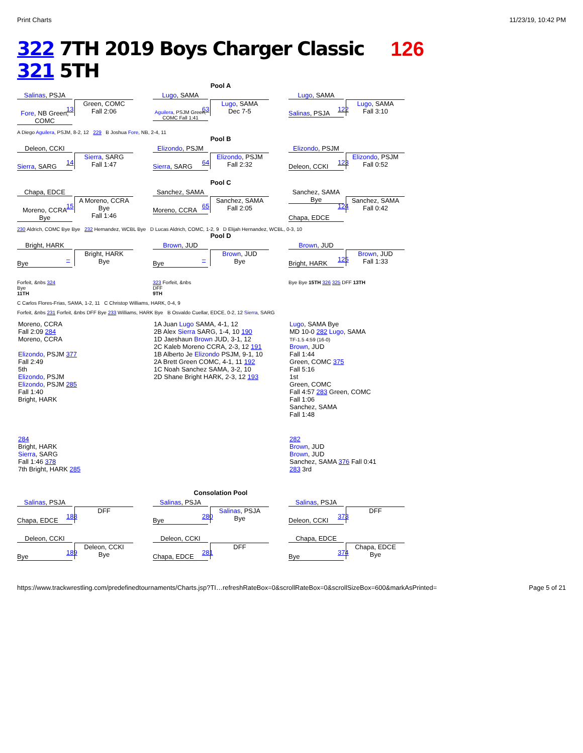Print Charts 11/23/19, 10:42 PM
322 7TH 2019 Boys Charger Classic 321 5TH
126
Pool A
Salinas, PSJA
Fore, NB Green, COMC
13
Green, COMC
Fall 2:06
Lugo, SAMA
Aguilera, PSJM Green, COMC Fall 1:41
63
Lugo, SAMA
Dec 7-5
Lugo, SAMA
Salinas, PSJA
122
Lugo, SAMA
Fall 3:10
A Diego Aguilera, PSJM, 8-2, 12 229 B Joshua Fore, NB, 2-4, 11
Pool B
Deleon, CCKI
Sierra, SARG
14
Sierra, SARG
Fall 1:47
Elizondo, PSJM
Sierra, SARG
64
Elizondo, PSJM
Fall 2:32
Elizondo, PSJM
Deleon, CCKI
123
Elizondo, PSJM
Fall 0:52
Pool C
Chapa, EDCE
Moreno, CCRA Bye
15
A Moreno, CCRA Bye
Fall 1:46
Sanchez, SAMA
Moreno, CCRA
65
Sanchez, SAMA
Fall 2:05
Sanchez, SAMA Bye
Chapa, EDCE
124
Sanchez, SAMA
Fall 0:42
230 Aldrich, COMC Bye Bye 232 Hernandez, WCBL Bye D Lucas Aldrich, COMC, 1-2, 9 D Elijah Hernandez, WCBL, 0-3, 10
Pool D
Bright, HARK
Bye
–
Bright, HARK
Bye
Brown, JUD
Bye
–
Brown, JUD
Bye
Brown, JUD
Bright, HARK
125
Brown, JUD
Fall 1:33
Forfeit, &nbs 324
Bye
11TH
323 Forfeit, &nbs
DFF
9TH
Bye Bye 15TH 326 325 DFF 13TH
C Carlos Flores-Frias, SAMA, 1-2, 11 C Christop Williams, HARK, 0-4, 9
Forfeit, &nbs 231 Forfeit, &nbs DFF Bye 233 Williams, HARK Bye B Osvaldo Cuellar, EDCE, 0-2, 12 Sierra, SARG
Moreno, CCRA
Fall 2:09 284
Moreno, CCRA
Elizondo, PSJM 377
Fall 2:49
5th
Elizondo, PSJM
Elizondo, PSJM 285
Fall 1:40
Bright, HARK
1A Juan Lugo SAMA, 4-1, 12
2B Alex Sierra SARG, 1-4, 10 190
1D Jaeshaun Brown JUD, 3-1, 12
2C Kaleb Moreno CCRA, 2-3, 12 191
1B Alberto Je Elizondo PSJM, 9-1, 10
2A Brett Green COMC, 4-1, 11 192
1C Noah Sanchez SAMA, 3-2, 10
2D Shane Bright HARK, 2-3, 12 193
Lugo, SAMA Bye
MD 10-0 282 Lugo, SAMA
TF-1.5 4:59 (16-0)
Brown, JUD
Fall 1:44
Green, COMC 375
Fall 5:16
1st
Green, COMC
Fall 4:57 283 Green, COMC
Fall 1:06
Sanchez, SAMA
Fall 1:48
284
Bright, HARK
Sierra, SARG
Fall 1:46 378
7th Bright, HARK 285
282
Brown, JUD
Brown, JUD
Sanchez, SAMA 376 Fall 0:41
283 3rd
Consolation Pool
Salinas, PSJA
Chapa, EDCE
188
DFF
Salinas, PSJA
Bye
280
Salinas, PSJA
Bye
Salinas, PSJA
Deleon, CCKI
373
DFF
Deleon, CCKI
Bye
189
Deleon, CCKI
Bye
Deleon, CCKI
Chapa, EDCE
281
DFF
Chapa, EDCE
Bye
374
Chapa, EDCE
Bye
https://www.trackwrestling.com/predefinedtournaments/Charts.jsp?TI…refreshRateBox=0&scrollRateBox=0&scrollSizeBox=600&markAsPrinted= Page 5 of 21